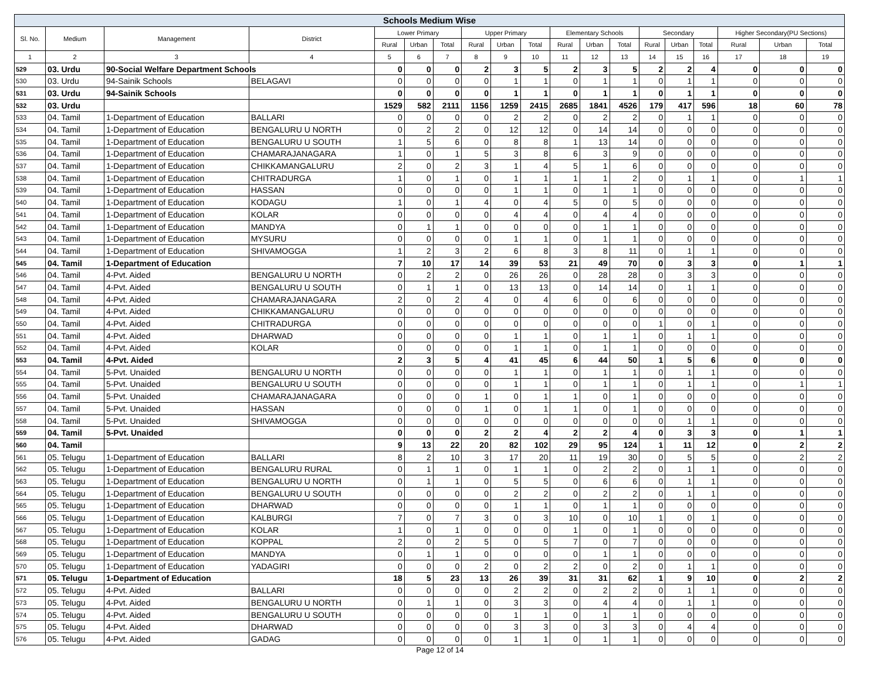| Schools Medium Wise | | | | | | | | | | | | | | | | | | |
| --- | --- | --- | --- | --- | --- | --- | --- | --- | --- | --- | --- | --- | --- | --- | --- | --- | --- | --- |
| Sl. No. | Medium | Management | District | Lower Primary | | | Upper Primary | | | Elementary Schools | | | Secondary | | | Higher Secondary(PU Sections) | | |
| | | | | Rural | Urban | Total | Rural | Urban | Total | Rural | Urban | Total | Rural | Urban | Total | Rural | Urban | Total |
| 1 | 2 | 3 | 4 | 5 | 6 | 7 | 8 | 9 | 10 | 11 | 12 | 13 | 14 | 15 | 16 | 17 | 18 | 19 |
| 529 | 03. Urdu | 90-Social Welfare Department Schools | | 0 | 0 | 0 | 2 | 3 | 5 | 2 | 3 | 5 | 2 | 2 | 4 | 0 | 0 | 0 |
| 530 | 03. Urdu | 94-Sainik Schools | BELAGAVI | 0 | 0 | 0 | 0 | 1 | 1 | 0 | 1 | 1 | 0 | 1 | 1 | 0 | 0 | 0 |
| 531 | 03. Urdu | 94-Sainik Schools | | 0 | 0 | 0 | 0 | 1 | 1 | 0 | 1 | 1 | 0 | 1 | 1 | 0 | 0 | 0 |
| 532 | 03. Urdu | | | 1529 | 582 | 2111 | 1156 | 1259 | 2415 | 2685 | 1841 | 4526 | 179 | 417 | 596 | 18 | 60 | 78 |
| 533 | 04. Tamil | 1-Department of Education | BALLARI | 0 | 0 | 0 | 0 | 2 | 2 | 0 | 2 | 2 | 0 | 1 | 1 | 0 | 0 | 0 |
| 534 | 04. Tamil | 1-Department of Education | BENGALURU U NORTH | 0 | 2 | 2 | 0 | 12 | 12 | 0 | 14 | 14 | 0 | 0 | 0 | 0 | 0 | 0 |
| 535 | 04. Tamil | 1-Department of Education | BENGALURU U SOUTH | 1 | 5 | 6 | 0 | 8 | 8 | 1 | 13 | 14 | 0 | 0 | 0 | 0 | 0 | 0 |
| 536 | 04. Tamil | 1-Department of Education | CHAMARAJANAGARA | 1 | 0 | 1 | 5 | 3 | 8 | 6 | 3 | 9 | 0 | 0 | 0 | 0 | 0 | 0 |
| 537 | 04. Tamil | 1-Department of Education | CHIKKAMANGALURU | 2 | 0 | 2 | 3 | 1 | 4 | 5 | 1 | 6 | 0 | 0 | 0 | 0 | 0 | 0 |
| 538 | 04. Tamil | 1-Department of Education | CHITRADURGA | 1 | 0 | 1 | 0 | 1 | 1 | 1 | 1 | 2 | 0 | 1 | 1 | 0 | 1 | 1 |
| 539 | 04. Tamil | 1-Department of Education | HASSAN | 0 | 0 | 0 | 0 | 1 | 1 | 0 | 1 | 1 | 0 | 0 | 0 | 0 | 0 | 0 |
| 540 | 04. Tamil | 1-Department of Education | KODAGU | 1 | 0 | 1 | 4 | 0 | 4 | 5 | 0 | 5 | 0 | 0 | 0 | 0 | 0 | 0 |
| 541 | 04. Tamil | 1-Department of Education | KOLAR | 0 | 0 | 0 | 0 | 4 | 4 | 0 | 4 | 4 | 0 | 0 | 0 | 0 | 0 | 0 |
| 542 | 04. Tamil | 1-Department of Education | MANDYA | 0 | 1 | 1 | 0 | 0 | 0 | 0 | 1 | 1 | 0 | 0 | 0 | 0 | 0 | 0 |
| 543 | 04. Tamil | 1-Department of Education | MYSURU | 0 | 0 | 0 | 0 | 1 | 1 | 0 | 1 | 1 | 0 | 0 | 0 | 0 | 0 | 0 |
| 544 | 04. Tamil | 1-Department of Education | SHIVAMOGGA | 1 | 2 | 3 | 2 | 6 | 8 | 3 | 8 | 11 | 0 | 1 | 1 | 0 | 0 | 0 |
| 545 | 04. Tamil | 1-Department of Education | | 7 | 10 | 17 | 14 | 39 | 53 | 21 | 49 | 70 | 0 | 3 | 3 | 0 | 1 | 1 |
| 546 | 04. Tamil | 4-Pvt. Aided | BENGALURU U NORTH | 0 | 2 | 2 | 0 | 26 | 26 | 0 | 28 | 28 | 0 | 3 | 3 | 0 | 0 | 0 |
| 547 | 04. Tamil | 4-Pvt. Aided | BENGALURU U SOUTH | 0 | 1 | 1 | 0 | 13 | 13 | 0 | 14 | 14 | 0 | 1 | 1 | 0 | 0 | 0 |
| 548 | 04. Tamil | 4-Pvt. Aided | CHAMARAJANAGARA | 2 | 0 | 2 | 4 | 0 | 4 | 6 | 0 | 6 | 0 | 0 | 0 | 0 | 0 | 0 |
| 549 | 04. Tamil | 4-Pvt. Aided | CHIKKAMANGALURU | 0 | 0 | 0 | 0 | 0 | 0 | 0 | 0 | 0 | 0 | 0 | 0 | 0 | 0 | 0 |
| 550 | 04. Tamil | 4-Pvt. Aided | CHITRADURGA | 0 | 0 | 0 | 0 | 0 | 0 | 0 | 0 | 0 | 1 | 0 | 1 | 0 | 0 | 0 |
| 551 | 04. Tamil | 4-Pvt. Aided | DHARWAD | 0 | 0 | 0 | 0 | 1 | 1 | 0 | 1 | 1 | 0 | 1 | 1 | 0 | 0 | 0 |
| 552 | 04. Tamil | 4-Pvt. Aided | KOLAR | 0 | 0 | 0 | 0 | 1 | 1 | 0 | 1 | 1 | 0 | 0 | 0 | 0 | 0 | 0 |
| 553 | 04. Tamil | 4-Pvt. Aided | | 2 | 3 | 5 | 4 | 41 | 45 | 6 | 44 | 50 | 1 | 5 | 6 | 0 | 0 | 0 |
| 554 | 04. Tamil | 5-Pvt. Unaided | BENGALURU U NORTH | 0 | 0 | 0 | 0 | 1 | 1 | 0 | 1 | 1 | 0 | 1 | 1 | 0 | 0 | 0 |
| 555 | 04. Tamil | 5-Pvt. Unaided | BENGALURU U SOUTH | 0 | 0 | 0 | 0 | 1 | 1 | 0 | 1 | 1 | 0 | 1 | 1 | 0 | 1 | 1 |
| 556 | 04. Tamil | 5-Pvt. Unaided | CHAMARAJANAGARA | 0 | 0 | 0 | 1 | 0 | 1 | 1 | 0 | 1 | 0 | 0 | 0 | 0 | 0 | 0 |
| 557 | 04. Tamil | 5-Pvt. Unaided | HASSAN | 0 | 0 | 0 | 1 | 0 | 1 | 1 | 0 | 1 | 0 | 0 | 0 | 0 | 0 | 0 |
| 558 | 04. Tamil | 5-Pvt. Unaided | SHIVAMOGGA | 0 | 0 | 0 | 0 | 0 | 0 | 0 | 0 | 0 | 0 | 1 | 1 | 0 | 0 | 0 |
| 559 | 04. Tamil | 5-Pvt. Unaided | | 0 | 0 | 0 | 2 | 2 | 4 | 2 | 2 | 4 | 0 | 3 | 3 | 0 | 1 | 1 |
| 560 | 04. Tamil | | | 9 | 13 | 22 | 20 | 82 | 102 | 29 | 95 | 124 | 1 | 11 | 12 | 0 | 2 | 2 |
| 561 | 05. Telugu | 1-Department of Education | BALLARI | 8 | 2 | 10 | 3 | 17 | 20 | 11 | 19 | 30 | 0 | 5 | 5 | 0 | 2 | 2 |
| 562 | 05. Telugu | 1-Department of Education | BENGALURU RURAL | 0 | 1 | 1 | 0 | 1 | 1 | 0 | 2 | 2 | 0 | 1 | 1 | 0 | 0 | 0 |
| 563 | 05. Telugu | 1-Department of Education | BENGALURU U NORTH | 0 | 1 | 1 | 0 | 5 | 5 | 0 | 6 | 6 | 0 | 1 | 1 | 0 | 0 | 0 |
| 564 | 05. Telugu | 1-Department of Education | BENGALURU U SOUTH | 0 | 0 | 0 | 0 | 2 | 2 | 0 | 2 | 2 | 0 | 1 | 1 | 0 | 0 | 0 |
| 565 | 05. Telugu | 1-Department of Education | DHARWAD | 0 | 0 | 0 | 0 | 1 | 1 | 0 | 1 | 1 | 0 | 0 | 0 | 0 | 0 | 0 |
| 566 | 05. Telugu | 1-Department of Education | KALBURGI | 7 | 0 | 7 | 3 | 0 | 3 | 10 | 0 | 10 | 1 | 0 | 1 | 0 | 0 | 0 |
| 567 | 05. Telugu | 1-Department of Education | KOLAR | 1 | 0 | 1 | 0 | 0 | 0 | 1 | 0 | 1 | 0 | 0 | 0 | 0 | 0 | 0 |
| 568 | 05. Telugu | 1-Department of Education | KOPPAL | 2 | 0 | 2 | 5 | 0 | 5 | 7 | 0 | 7 | 0 | 0 | 0 | 0 | 0 | 0 |
| 569 | 05. Telugu | 1-Department of Education | MANDYA | 0 | 1 | 1 | 0 | 0 | 0 | 0 | 1 | 1 | 0 | 0 | 0 | 0 | 0 | 0 |
| 570 | 05. Telugu | 1-Department of Education | YADAGIRI | 0 | 0 | 0 | 2 | 0 | 2 | 2 | 0 | 2 | 0 | 1 | 1 | 0 | 0 | 0 |
| 571 | 05. Telugu | 1-Department of Education | | 18 | 5 | 23 | 13 | 26 | 39 | 31 | 31 | 62 | 1 | 9 | 10 | 0 | 2 | 2 |
| 572 | 05. Telugu | 4-Pvt. Aided | BALLARI | 0 | 0 | 0 | 0 | 2 | 2 | 0 | 2 | 2 | 0 | 1 | 1 | 0 | 0 | 0 |
| 573 | 05. Telugu | 4-Pvt. Aided | BENGALURU U NORTH | 0 | 1 | 1 | 0 | 3 | 3 | 0 | 4 | 4 | 0 | 1 | 1 | 0 | 0 | 0 |
| 574 | 05. Telugu | 4-Pvt. Aided | BENGALURU U SOUTH | 0 | 0 | 0 | 0 | 1 | 1 | 0 | 1 | 1 | 0 | 0 | 0 | 0 | 0 | 0 |
| 575 | 05. Telugu | 4-Pvt. Aided | DHARWAD | 0 | 0 | 0 | 0 | 3 | 3 | 0 | 3 | 3 | 0 | 4 | 4 | 0 | 0 | 0 |
| 576 | 05. Telugu | 4-Pvt. Aided | GADAG | 0 | 0 | 0 | 0 | 1 | 1 | 0 | 1 | 1 | 0 | 0 | 0 | 0 | 0 | 0 |
Page 12 of 14